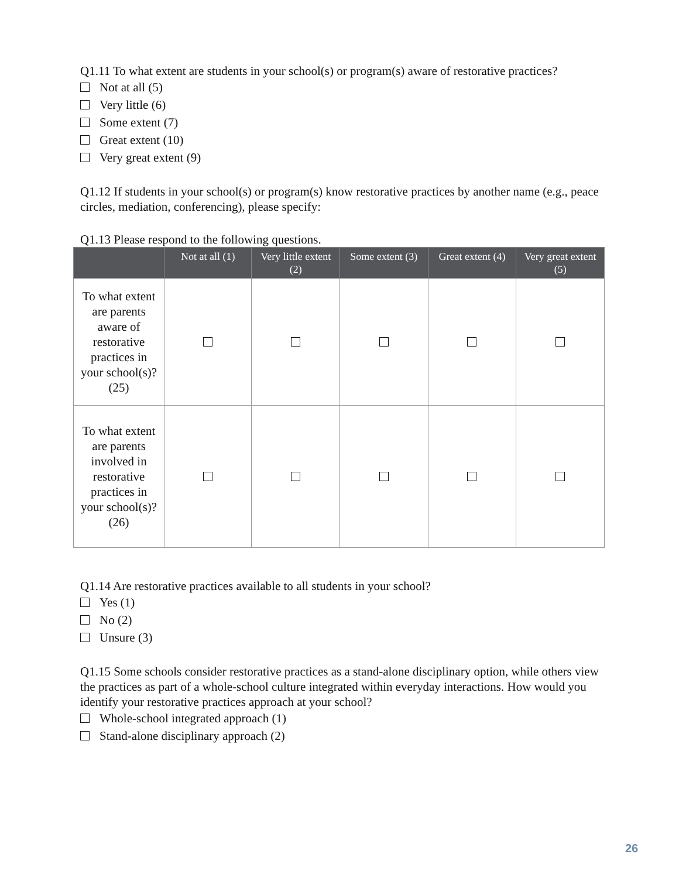Q1.11 To what extent are students in your school(s) or program(s) aware of restorative practices?
Not at all (5)
Very little (6)
Some extent (7)
Great extent (10)
Very great extent (9)
Q1.12 If students in your school(s) or program(s) know restorative practices by another name (e.g., peace circles, mediation, conferencing), please specify:
Q1.13 Please respond to the following questions.
| | Not at all (1) | Very little extent (2) | Some extent (3) | Great extent (4) | Very great extent (5) |
| --- | --- | --- | --- | --- | --- |
| To what extent are parents aware of restorative practices in your school(s)? (25) | | | | | |
| To what extent are parents involved in restorative practices in your school(s)? (26) | | | | | |
Q1.14 Are restorative practices available to all students in your school?
Yes (1)
No (2)
Unsure (3)
Q1.15 Some schools consider restorative practices as a stand-alone disciplinary option, while others view the practices as part of a whole-school culture integrated within everyday interactions. How would you identify your restorative practices approach at your school?
Whole-school integrated approach (1)
Stand-alone disciplinary approach (2)
26